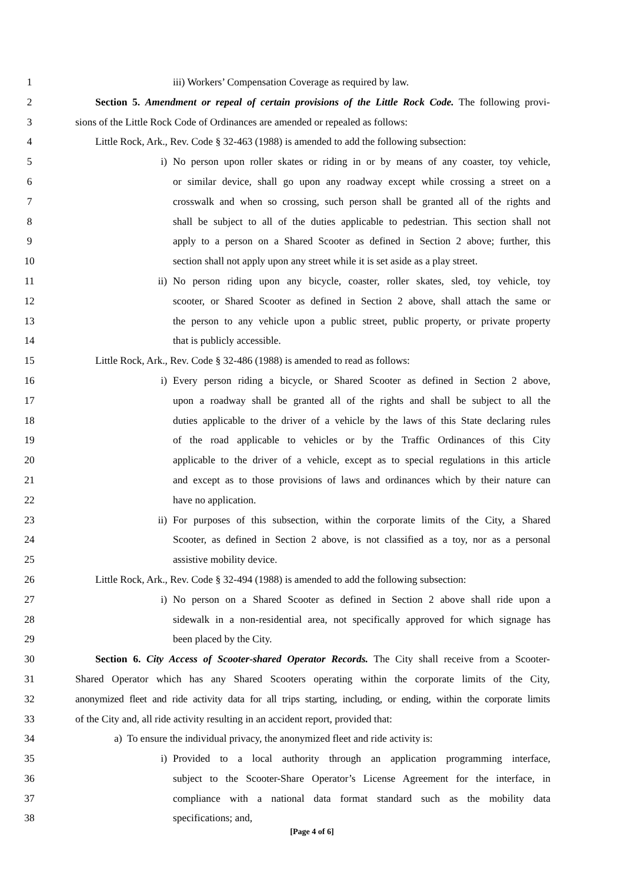1 iii) Workers’ Compensation Coverage as required by law.
2 Section 5. Amendment or repeal of certain provisions of the Little Rock Code. The following provi-
3 sions of the Little Rock Code of Ordinances are amended or repealed as follows:
4 Little Rock, Ark., Rev. Code § 32-463 (1988) is amended to add the following subsection:
5 i) No person upon roller skates or riding in or by means of any coaster, toy vehicle,
6 or similar device, shall go upon any roadway except while crossing a street on a
7 crosswalk and when so crossing, such person shall be granted all of the rights and
8 shall be subject to all of the duties applicable to pedestrian. This section shall not
9 apply to a person on a Shared Scooter as defined in Section 2 above; further, this
10 section shall not apply upon any street while it is set aside as a play street.
11 ii) No person riding upon any bicycle, coaster, roller skates, sled, toy vehicle, toy
12 scooter, or Shared Scooter as defined in Section 2 above, shall attach the same or
13 the person to any vehicle upon a public street, public property, or private property
14 that is publicly accessible.
15 Little Rock, Ark., Rev. Code § 32-486 (1988) is amended to read as follows:
16 i) Every person riding a bicycle, or Shared Scooter as defined in Section 2 above,
17 upon a roadway shall be granted all of the rights and shall be subject to all the
18 duties applicable to the driver of a vehicle by the laws of this State declaring rules
19 of the road applicable to vehicles or by the Traffic Ordinances of this City
20 applicable to the driver of a vehicle, except as to special regulations in this article
21 and except as to those provisions of laws and ordinances which by their nature can
22 have no application.
23 ii) For purposes of this subsection, within the corporate limits of the City, a Shared
24 Scooter, as defined in Section 2 above, is not classified as a toy, nor as a personal
25 assistive mobility device.
26 Little Rock, Ark., Rev. Code § 32-494 (1988) is amended to add the following subsection:
27 i) No person on a Shared Scooter as defined in Section 2 above shall ride upon a
28 sidewalk in a non-residential area, not specifically approved for which signage has
29 been placed by the City.
30 Section 6. City Access of Scooter-shared Operator Records. The City shall receive from a Scooter-
31 Shared Operator which has any Shared Scooters operating within the corporate limits of the City,
32 anonymized fleet and ride activity data for all trips starting, including, or ending, within the corporate limits
33 of the City and, all ride activity resulting in an accident report, provided that:
34 a) To ensure the individual privacy, the anonymized fleet and ride activity is:
35 i) Provided to a local authority through an application programming interface,
36 subject to the Scooter-Share Operator’s License Agreement for the interface, in
37 compliance with a national data format standard such as the mobility data
38 specifications; and,
[Page 4 of 6]